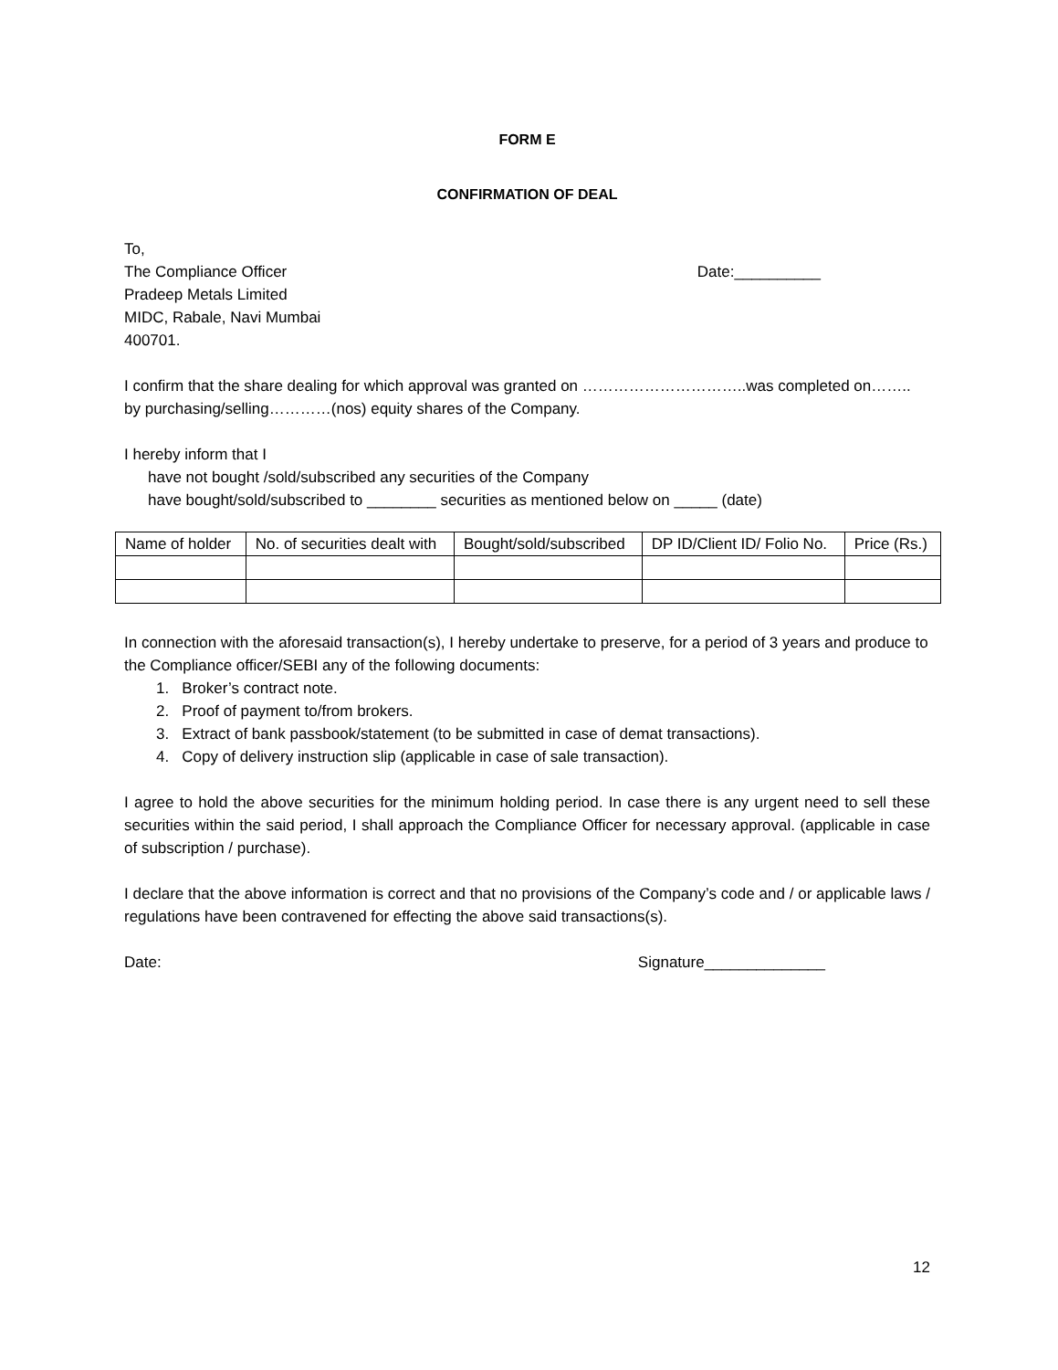FORM E
CONFIRMATION OF DEAL
To,
The Compliance Officer
Pradeep Metals Limited
MIDC, Rabale, Navi Mumbai
400701.
Date:__________
I confirm that the share dealing for which approval was granted on …………………………..was completed on…….. by purchasing/selling…………(nos) equity shares of the Company.
I hereby inform that I
have not bought /sold/subscribed any securities of the Company
have bought/sold/subscribed to ________ securities as mentioned below on _____ (date)
| Name of holder | No. of securities dealt with | Bought/sold/subscribed | DP ID/Client ID/ Folio No. | Price (Rs.) |
| --- | --- | --- | --- | --- |
In connection with the aforesaid transaction(s), I hereby undertake to preserve, for a period of 3 years and produce to the Compliance officer/SEBI any of the following documents:
1. Broker’s contract note.
2. Proof of payment to/from brokers.
3. Extract of bank passbook/statement (to be submitted in case of demat transactions).
4. Copy of delivery instruction slip (applicable in case of sale transaction).
I agree to hold the above securities for the minimum holding period. In case there is any urgent need to sell these securities within the said period, I shall approach the Compliance Officer for necessary approval. (applicable in case of subscription / purchase).
I declare that the above information is correct and that no provisions of the Company’s code and / or applicable laws / regulations have been contravened for effecting the above said transactions(s).
Date: Signature______________
12